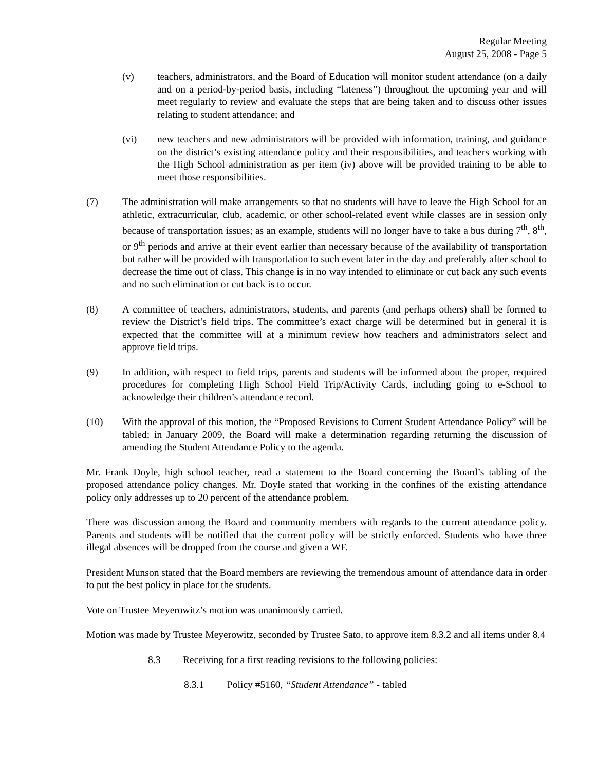Regular Meeting
August 25, 2008 - Page 5
(v) teachers, administrators, and the Board of Education will monitor student attendance (on a daily and on a period-by-period basis, including “lateness”) throughout the upcoming year and will meet regularly to review and evaluate the steps that are being taken and to discuss other issues relating to student attendance; and
(vi) new teachers and new administrators will be provided with information, training, and guidance on the district’s existing attendance policy and their responsibilities, and teachers working with the High School administration as per item (iv) above will be provided training to be able to meet those responsibilities.
(7) The administration will make arrangements so that no students will have to leave the High School for an athletic, extracurricular, club, academic, or other school-related event while classes are in session only because of transportation issues; as an example, students will no longer have to take a bus during 7<sup>th</sup>, 8<sup>th</sup>, or 9<sup>th</sup> periods and arrive at their event earlier than necessary because of the availability of transportation but rather will be provided with transportation to such event later in the day and preferably after school to decrease the time out of class. This change is in no way intended to eliminate or cut back any such events and no such elimination or cut back is to occur.
(8) A committee of teachers, administrators, students, and parents (and perhaps others) shall be formed to review the District’s field trips. The committee’s exact charge will be determined but in general it is expected that the committee will at a minimum review how teachers and administrators select and approve field trips.
(9) In addition, with respect to field trips, parents and students will be informed about the proper, required procedures for completing High School Field Trip/Activity Cards, including going to e-School to acknowledge their children’s attendance record.
(10) With the approval of this motion, the “Proposed Revisions to Current Student Attendance Policy” will be tabled; in January 2009, the Board will make a determination regarding returning the discussion of amending the Student Attendance Policy to the agenda.
Mr. Frank Doyle, high school teacher, read a statement to the Board concerning the Board’s tabling of the proposed attendance policy changes. Mr. Doyle stated that working in the confines of the existing attendance policy only addresses up to 20 percent of the attendance problem.
There was discussion among the Board and community members with regards to the current attendance policy. Parents and students will be notified that the current policy will be strictly enforced. Students who have three illegal absences will be dropped from the course and given a WF.
President Munson stated that the Board members are reviewing the tremendous amount of attendance data in order to put the best policy in place for the students.
Vote on Trustee Meyerowitz’s motion was unanimously carried.
Motion was made by Trustee Meyerowitz, seconded by Trustee Sato, to approve item 8.3.2 and all items under 8.4
8.3 Receiving for a first reading revisions to the following policies:
8.3.1 Policy #5160, “Student Attendance” - tabled